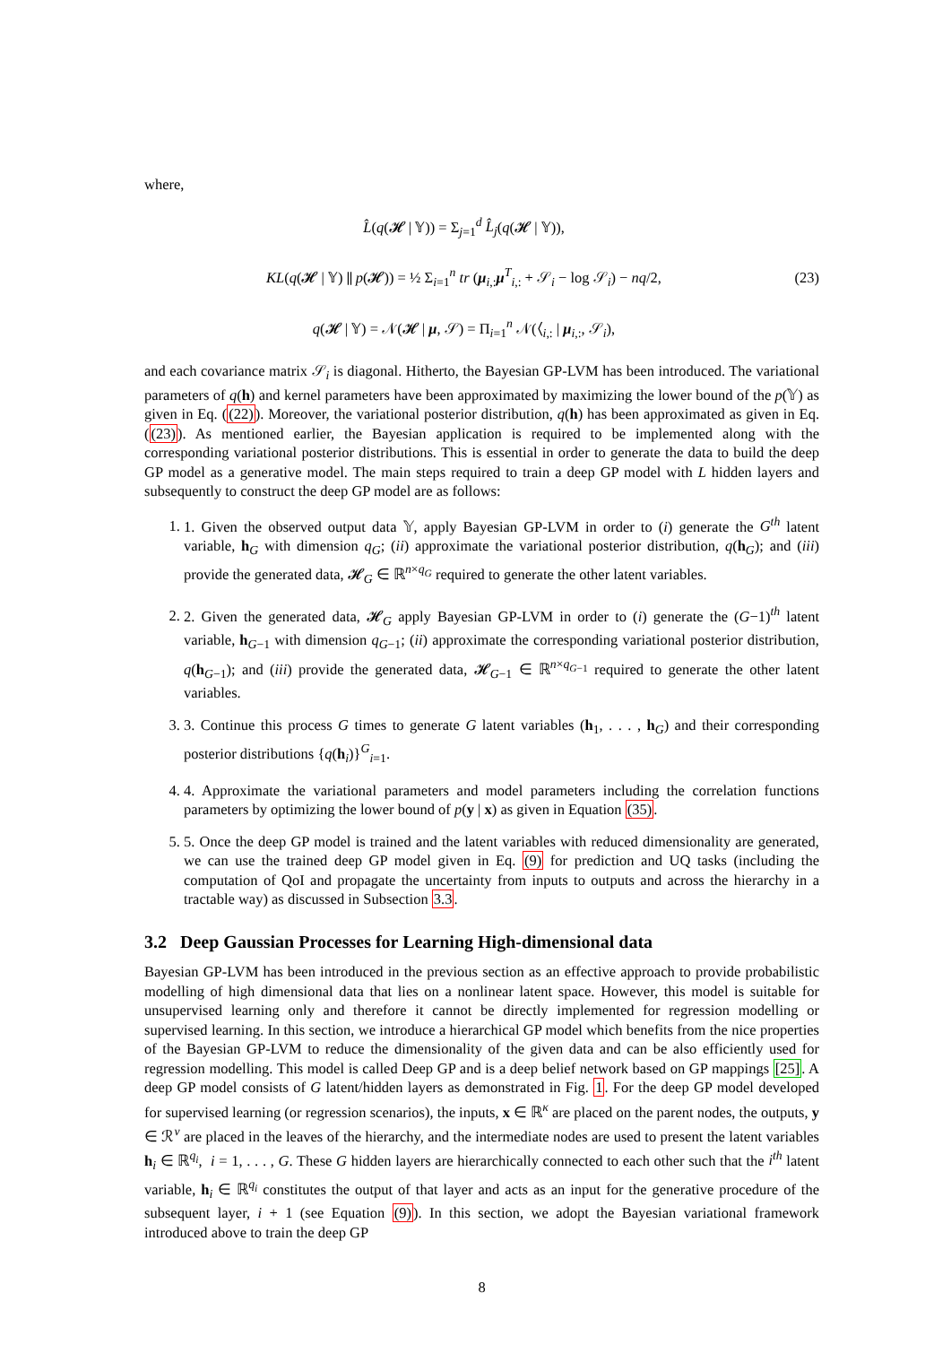where,
L̂(q(𝓗 | 𝕐)) = Σ<sub>j=1</sub><sup>d</sup> L̂<sub>j</sub>(q(𝓗 | 𝕐)),
KL(q(𝓗 | 𝕐) ∥ p(𝓗)) = ½ Σ<sub>i=1</sub><sup>n</sup> tr (μ<sub>i,:</sub>μ<sup>T</sup><sub>i,:</sub> + 𝒮<sub>i</sub> − log 𝒮<sub>i</sub>) − nq/2,
q(𝓗 | 𝕐) = 𝒩(𝓗 | μ, 𝒮) = Π<sub>i=1</sub><sup>n</sup> 𝒩(⟨<sub>i,:</sub> | μ<sub>i,:</sub>, 𝒮<sub>i</sub>),
(23)
and each covariance matrix 𝒮<sub>i</sub> is diagonal. Hitherto, the Bayesian GP-LVM has been introduced. The variational parameters of q(h) and kernel parameters have been approximated by maximizing the lower bound of the p(𝕐) as given in Eq. ((22)). Moreover, the variational posterior distribution, q(h) has been approximated as given in Eq. ((23)). As mentioned earlier, the Bayesian application is required to be implemented along with the corresponding variational posterior distributions. This is essential in order to generate the data to build the deep GP model as a generative model. The main steps required to train a deep GP model with L hidden layers and subsequently to construct the deep GP model are as follows:
1. 1. Given the observed output data 𝕐, apply Bayesian GP-LVM in order to (i) generate the G<sup>th</sup> latent variable, h<sub>G</sub> with dimension q<sub>G</sub>; (ii) approximate the variational posterior distribution, q(h<sub>G</sub>); and (iii) provide the generated data, 𝓗<sub>G</sub> ∈ ℝ<sup>n×q<sub>G</sub></sup> required to generate the other latent variables.
2. 2. Given the generated data, 𝓗<sub>G</sub> apply Bayesian GP-LVM in order to (i) generate the (G−1)<sup>th</sup> latent variable, h<sub>G−1</sub> with dimension q<sub>G−1</sub>; (ii) approximate the corresponding variational posterior distribution, q(h<sub>G−1</sub>); and (iii) provide the generated data, 𝓗<sub>G−1</sub> ∈ ℝ<sup>n×q<sub>G−1</sub></sup> required to generate the other latent variables.
3. 3. Continue this process G times to generate G latent variables (h<sub>1</sub>, . . . , h<sub>G</sub>) and their corresponding posterior distributions {q(h<sub>i</sub>)}<sup>G</sup><sub>i=1</sub>.
4. 4. Approximate the variational parameters and model parameters including the correlation functions parameters by optimizing the lower bound of p(y | x) as given in Equation (35).
5. 5. Once the deep GP model is trained and the latent variables with reduced dimensionality are generated, we can use the trained deep GP model given in Eq. (9) for prediction and UQ tasks (including the computation of QoI and propagate the uncertainty from inputs to outputs and across the hierarchy in a tractable way) as discussed in Subsection 3.3.
3.2 Deep Gaussian Processes for Learning High-dimensional data
Bayesian GP-LVM has been introduced in the previous section as an effective approach to provide probabilistic modelling of high dimensional data that lies on a nonlinear latent space. However, this model is suitable for unsupervised learning only and therefore it cannot be directly implemented for regression modelling or supervised learning. In this section, we introduce a hierarchical GP model which benefits from the nice properties of the Bayesian GP-LVM to reduce the dimensionality of the given data and can be also efficiently used for regression modelling. This model is called Deep GP and is a deep belief network based on GP mappings [25]. A deep GP model consists of G latent/hidden layers as demonstrated in Fig. 1. For the deep GP model developed for supervised learning (or regression scenarios), the inputs, x ∈ ℝ<sup>κ</sup> are placed on the parent nodes, the outputs, y ∈ ℛ<sup>ν</sup> are placed in the leaves of the hierarchy, and the intermediate nodes are used to present the latent variables h<sub>i</sub> ∈ ℝ<sup>q<sub>i</sub></sup>, i = 1, . . . , G. These G hidden layers are hierarchically connected to each other such that the i<sup>th</sup> latent variable, h<sub>i</sub> ∈ ℝ<sup>q<sub>i</sub></sup> constitutes the output of that layer and acts as an input for the generative procedure of the subsequent layer, i + 1 (see Equation (9)). In this section, we adopt the Bayesian variational framework introduced above to train the deep GP
8